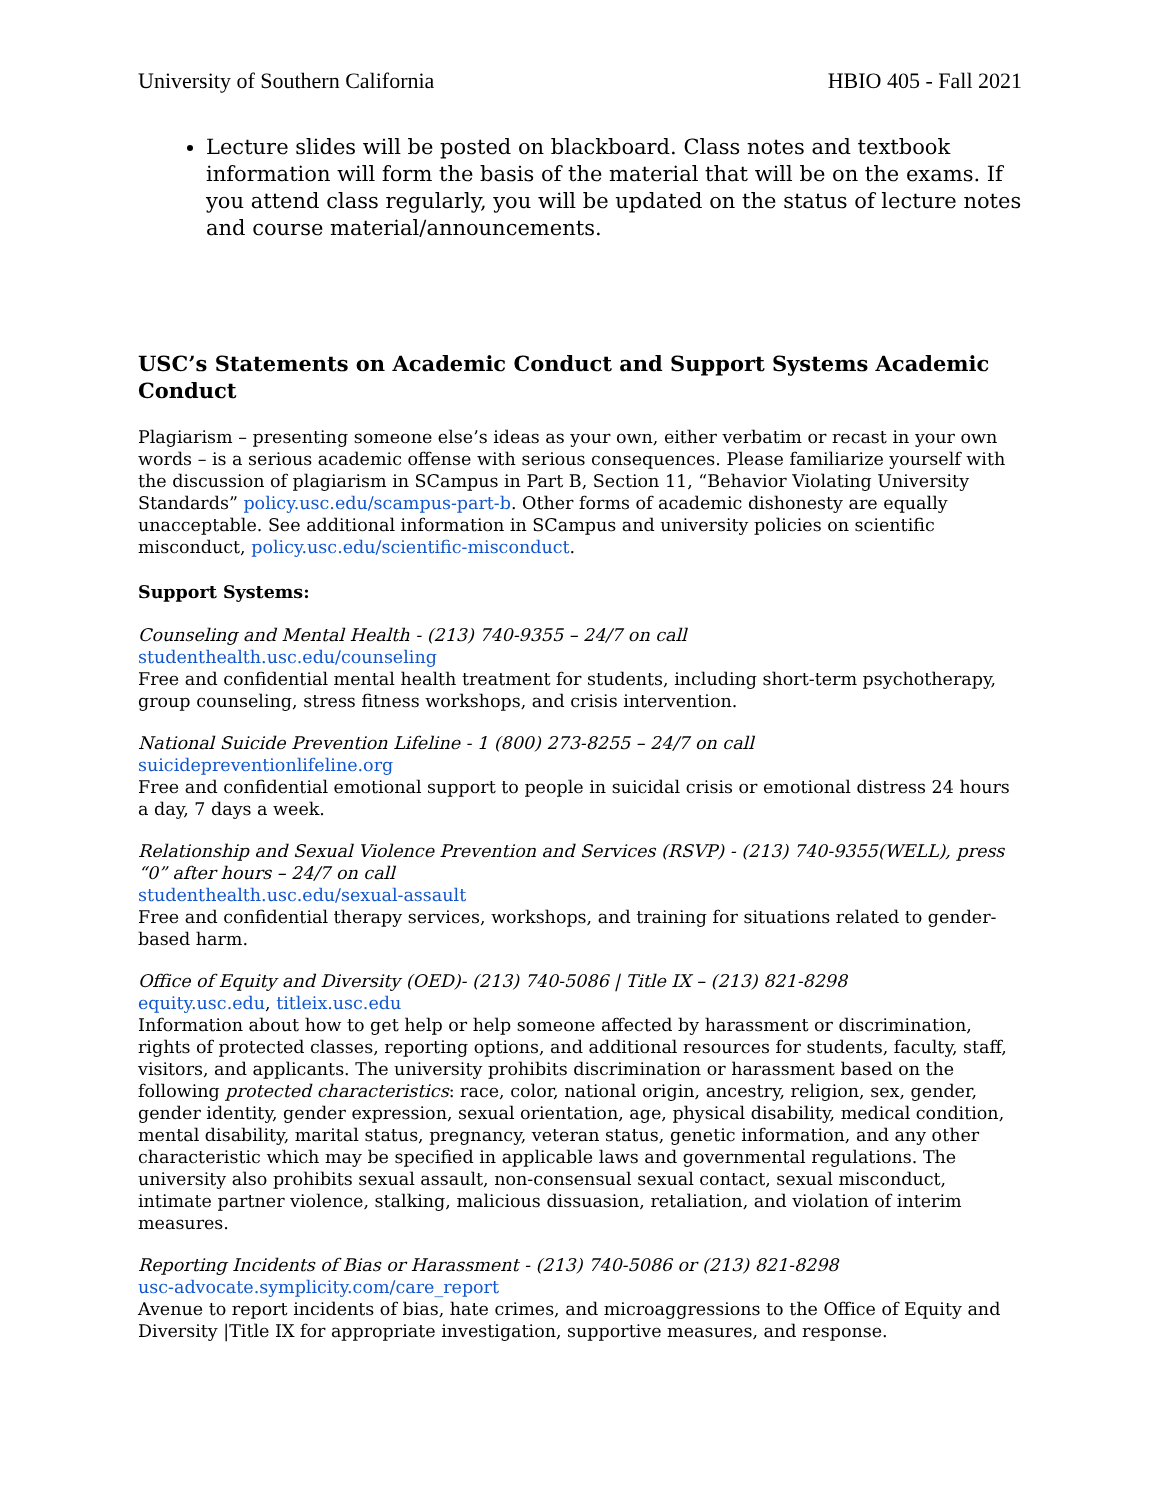University of Southern California HBIO 405 - Fall 2021
Lecture slides will be posted on blackboard. Class notes and textbook information will form the basis of the material that will be on the exams. If you attend class regularly, you will be updated on the status of lecture notes and course material/announcements.
USC’s Statements on Academic Conduct and Support Systems Academic Conduct
Plagiarism – presenting someone else’s ideas as your own, either verbatim or recast in your own words – is a serious academic offense with serious consequences. Please familiarize yourself with the discussion of plagiarism in SCampus in Part B, Section 11, “Behavior Violating University Standards” policy.usc.edu/scampus-part-b. Other forms of academic dishonesty are equally unacceptable. See additional information in SCampus and university policies on scientific misconduct, policy.usc.edu/scientific-misconduct.
Support Systems:
Counseling and Mental Health - (213) 740-9355 – 24/7 on call
studenthealth.usc.edu/counseling
Free and confidential mental health treatment for students, including short-term psychotherapy, group counseling, stress fitness workshops, and crisis intervention.
National Suicide Prevention Lifeline - 1 (800) 273-8255 – 24/7 on call
suicidepreventionlifeline.org
Free and confidential emotional support to people in suicidal crisis or emotional distress 24 hours a day, 7 days a week.
Relationship and Sexual Violence Prevention and Services (RSVP) - (213) 740-9355(WELL), press “0” after hours – 24/7 on call
studenthealth.usc.edu/sexual-assault
Free and confidential therapy services, workshops, and training for situations related to gender-based harm.
Office of Equity and Diversity (OED)- (213) 740-5086 | Title IX – (213) 821-8298
equity.usc.edu, titleix.usc.edu
Information about how to get help or help someone affected by harassment or discrimination, rights of protected classes, reporting options, and additional resources for students, faculty, staff, visitors, and applicants. The university prohibits discrimination or harassment based on the following protected characteristics: race, color, national origin, ancestry, religion, sex, gender, gender identity, gender expression, sexual orientation, age, physical disability, medical condition, mental disability, marital status, pregnancy, veteran status, genetic information, and any other characteristic which may be specified in applicable laws and governmental regulations. The university also prohibits sexual assault, non-consensual sexual contact, sexual misconduct, intimate partner violence, stalking, malicious dissuasion, retaliation, and violation of interim measures.
Reporting Incidents of Bias or Harassment - (213) 740-5086 or (213) 821-8298
usc-advocate.symplicity.com/care_report
Avenue to report incidents of bias, hate crimes, and microaggressions to the Office of Equity and Diversity |Title IX for appropriate investigation, supportive measures, and response.